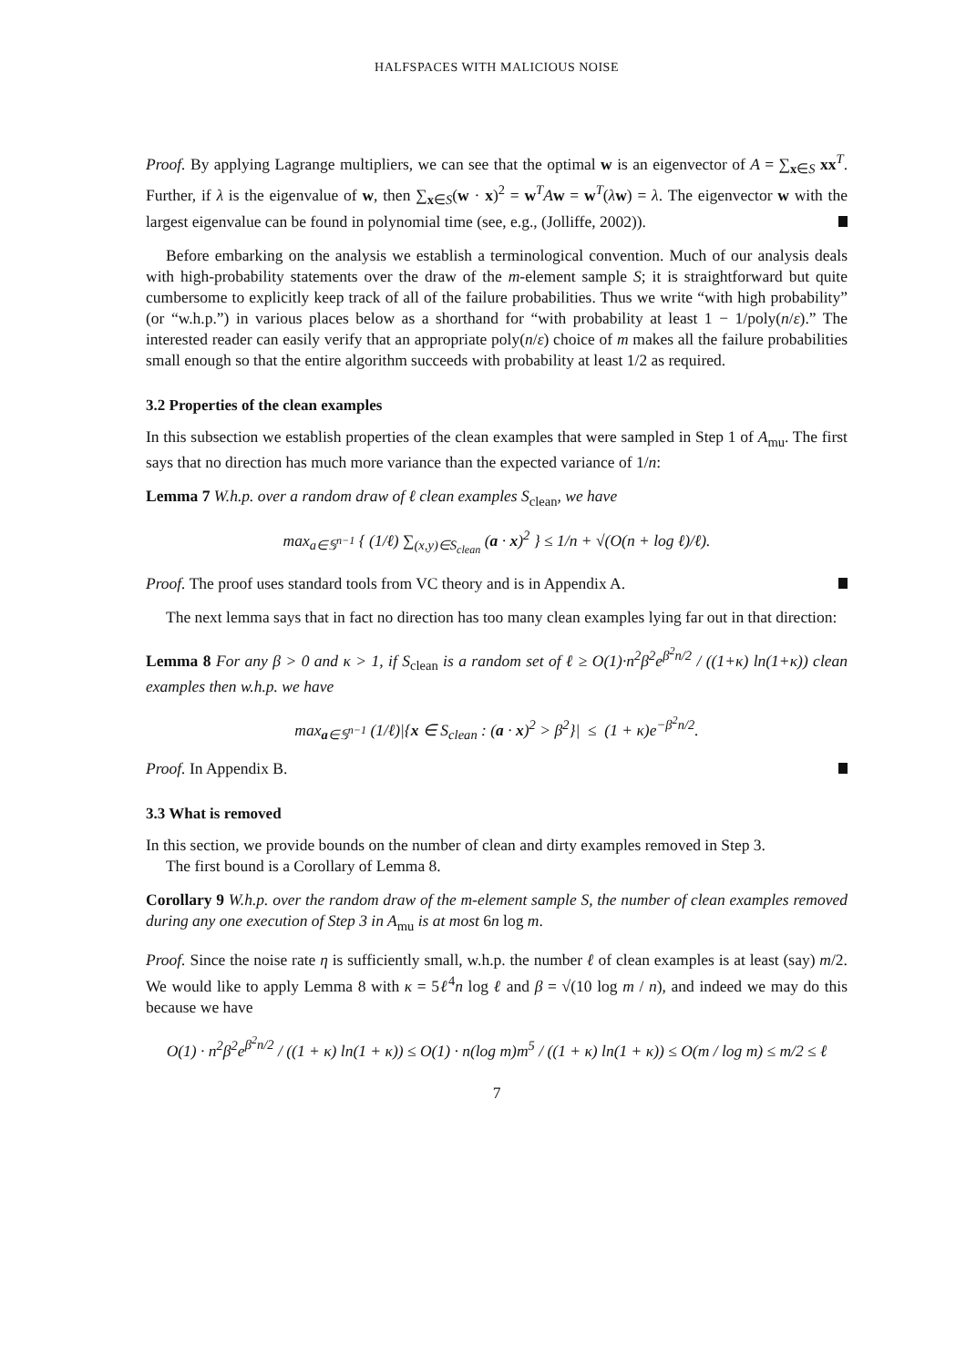HALFSPACES WITH MALICIOUS NOISE
Proof. By applying Lagrange multipliers, we can see that the optimal w is an eigenvector of A = ∑<sub>x∈S</sub> xx<sup>T</sup>. Further, if λ is the eigenvalue of w, then ∑<sub>x∈S</sub>(w · x)<sup>2</sup> = w<sup>T</sup>Aw = w<sup>T</sup>(λw) = λ. The eigenvector w with the largest eigenvalue can be found in polynomial time (see, e.g., (Jolliffe, 2002)).
Before embarking on the analysis we establish a terminological convention. Much of our analysis deals with high-probability statements over the draw of the m-element sample S; it is straightforward but quite cumbersome to explicitly keep track of all of the failure probabilities. Thus we write “with high probability” (or “w.h.p.”) in various places below as a shorthand for “with probability at least 1 − 1/poly(n/ε).” The interested reader can easily verify that an appropriate poly(n/ε) choice of m makes all the failure probabilities small enough so that the entire algorithm succeeds with probability at least 1/2 as required.
3.2 Properties of the clean examples
In this subsection we establish properties of the clean examples that were sampled in Step 1 of A<sub>mu</sub>. The first says that no direction has much more variance than the expected variance of 1/n:
Lemma 7 W.h.p. over a random draw of ℓ clean examples S<sub>clean</sub>, we have
max<sub>a∈𝕊<sup>n−1</sup></sub> { (1/ℓ) ∑<sub>(x,y)∈S<sub>clean</sub></sub> (a · x)<sup>2</sup> } ≤ 1/n + √(O(n + log ℓ)/ℓ).
Proof. The proof uses standard tools from VC theory and is in Appendix A.
The next lemma says that in fact no direction has too many clean examples lying far out in that direction:
Lemma 8 For any β > 0 and κ > 1, if S<sub>clean</sub> is a random set of ℓ ≥ O(1)·n<sup>2</sup>β<sup>2</sup>e<sup>β<sup>2</sup>n/2</sup> / ((1+κ) ln(1+κ)) clean examples then w.h.p. we have
max<sub>a∈𝕊<sup>n−1</sup></sub> (1/ℓ)|{x ∈ S<sub>clean</sub> : (a · x)<sup>2</sup> > β<sup>2</sup>}| ≤ (1 + κ)e<sup>−β<sup>2</sup>n/2</sup>.
Proof. In Appendix B.
3.3 What is removed
In this section, we provide bounds on the number of clean and dirty examples removed in Step 3.
The first bound is a Corollary of Lemma 8.
Corollary 9 W.h.p. over the random draw of the m-element sample S, the number of clean examples removed during any one execution of Step 3 in A<sub>mu</sub> is at most 6n log m.
Proof. Since the noise rate η is sufficiently small, w.h.p. the number ℓ of clean examples is at least (say) m/2. We would like to apply Lemma 8 with κ = 5ℓ<sup>4</sup>n log ℓ and β = √(10 log m / n), and indeed we may do this because we have
O(1) · n<sup>2</sup>β<sup>2</sup>e<sup>β<sup>2</sup>n/2</sup> / ((1 + κ) ln(1 + κ)) ≤ O(1) · n(log m)m<sup>5</sup> / ((1 + κ) ln(1 + κ)) ≤ O(m / log m) ≤ m/2 ≤ ℓ
7